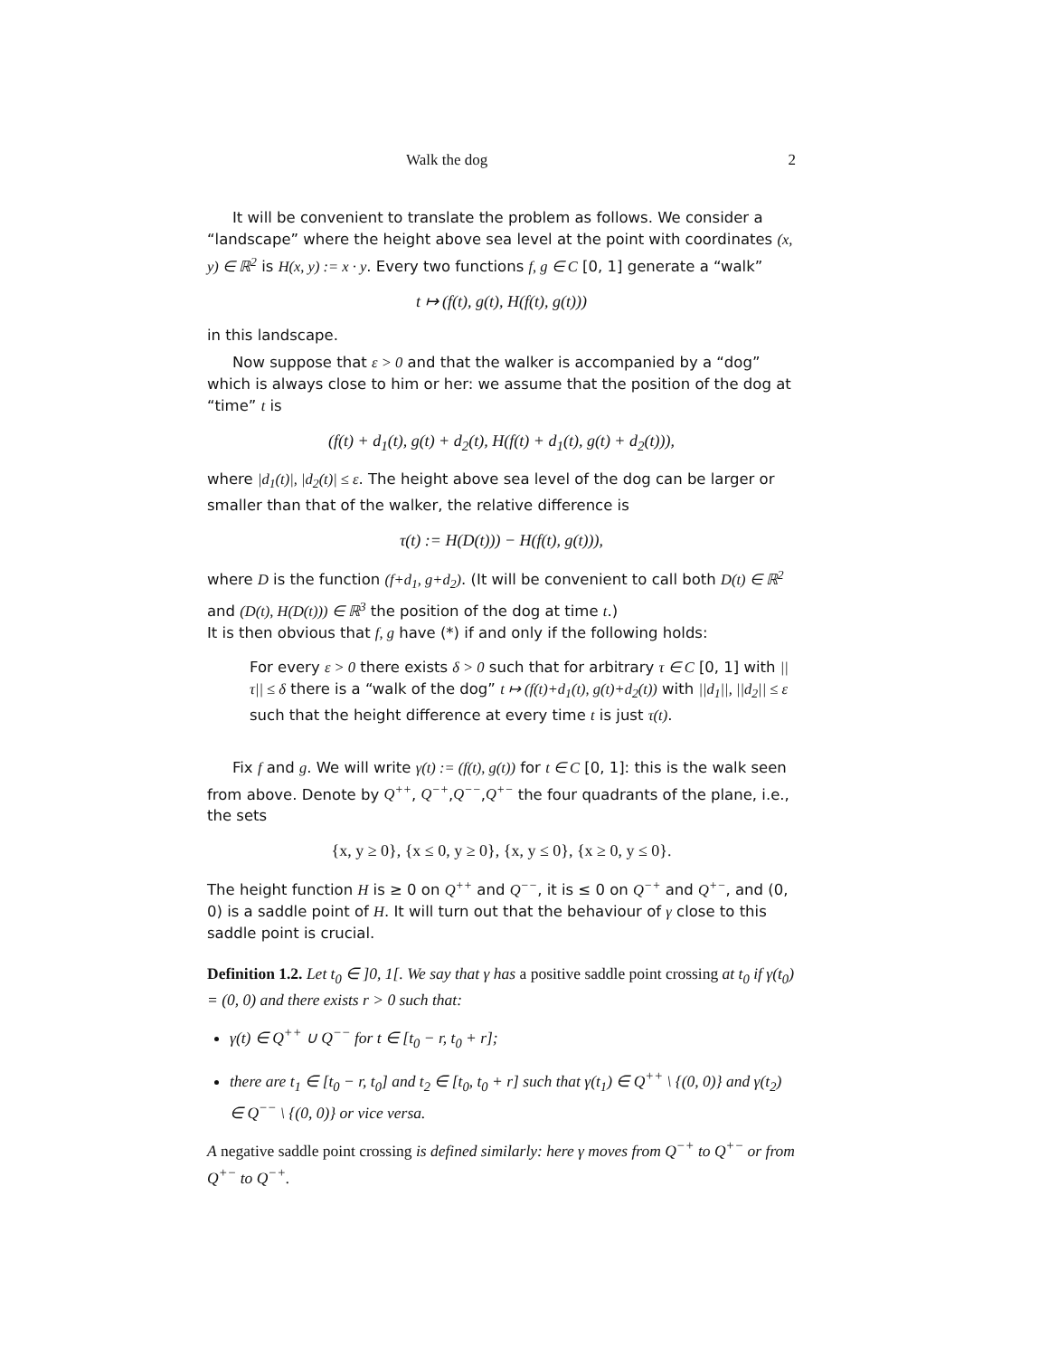Walk the dog 2
It will be convenient to translate the problem as follows. We consider a “landscape” where the height above sea level at the point with coordinates (x, y) ∈ ℝ<sup>2</sup> is H(x, y) := x · y. Every two functions f, g ∈ C [0, 1] generate a “walk”
t ↦ (f(t), g(t), H(f(t), g(t)))
in this landscape.
Now suppose that ε > 0 and that the walker is accompanied by a “dog” which is always close to him or her: we assume that the position of the dog at “time” t is
(f(t) + d<sub>1</sub>(t), g(t) + d<sub>2</sub>(t), H(f(t) + d<sub>1</sub>(t), g(t) + d<sub>2</sub>(t))),
where |d<sub>1</sub>(t)|, |d<sub>2</sub>(t)| ≤ ε. The height above sea level of the dog can be larger or smaller than that of the walker, the relative difference is
τ(t) := H(D(t))) − H(f(t), g(t))),
where D is the function (f+d<sub>1</sub>, g+d<sub>2</sub>). (It will be convenient to call both D(t) ∈ ℝ<sup>2</sup> and (D(t), H(D(t))) ∈ ℝ<sup>3</sup> the position of the dog at time t.)
It is then obvious that f, g have (*) if and only if the following holds:
For every ε > 0 there exists δ > 0 such that for arbitrary τ ∈ C [0, 1] with ||τ|| ≤ δ there is a “walk of the dog” t ↦ (f(t)+d<sub>1</sub>(t), g(t)+d<sub>2</sub>(t)) with ||d<sub>1</sub>||, ||d<sub>2</sub>|| ≤ ε such that the height difference at every time t is just τ(t).
Fix f and g. We will write γ(t) := (f(t), g(t)) for t ∈ C [0, 1]: this is the walk seen from above. Denote by Q<sup>++</sup>, Q<sup>−+</sup>,Q<sup>−−</sup>,Q<sup>+−</sup> the four quadrants of the plane, i.e., the sets
{x, y ≥ 0}, {x ≤ 0, y ≥ 0}, {x, y ≤ 0}, {x ≥ 0, y ≤ 0}.
The height function H is ≥ 0 on Q<sup>++</sup> and Q<sup>−−</sup>, it is ≤ 0 on Q<sup>−+</sup> and Q<sup>+−</sup>, and (0, 0) is a saddle point of H. It will turn out that the behaviour of γ close to this saddle point is crucial.
Definition 1.2. Let t<sub>0</sub> ∈ ]0, 1[. We say that γ has a positive saddle point crossing at t<sub>0</sub> if γ(t<sub>0</sub>) = (0, 0) and there exists r > 0 such that:
γ(t) ∈ Q<sup>++</sup> ∪ Q<sup>−−</sup> for t ∈ [t<sub>0</sub> − r, t<sub>0</sub> + r];
there are t<sub>1</sub> ∈ [t<sub>0</sub> − r, t<sub>0</sub>] and t<sub>2</sub> ∈ [t<sub>0</sub>, t<sub>0</sub> + r] such that γ(t<sub>1</sub>) ∈ Q<sup>++</sup> \ {(0, 0)} and γ(t<sub>2</sub>) ∈ Q<sup>−−</sup> \ {(0, 0)} or vice versa.
A negative saddle point crossing is defined similarly: here γ moves from Q<sup>−+</sup> to Q<sup>+−</sup> or from Q<sup>+−</sup> to Q<sup>−+</sup>.